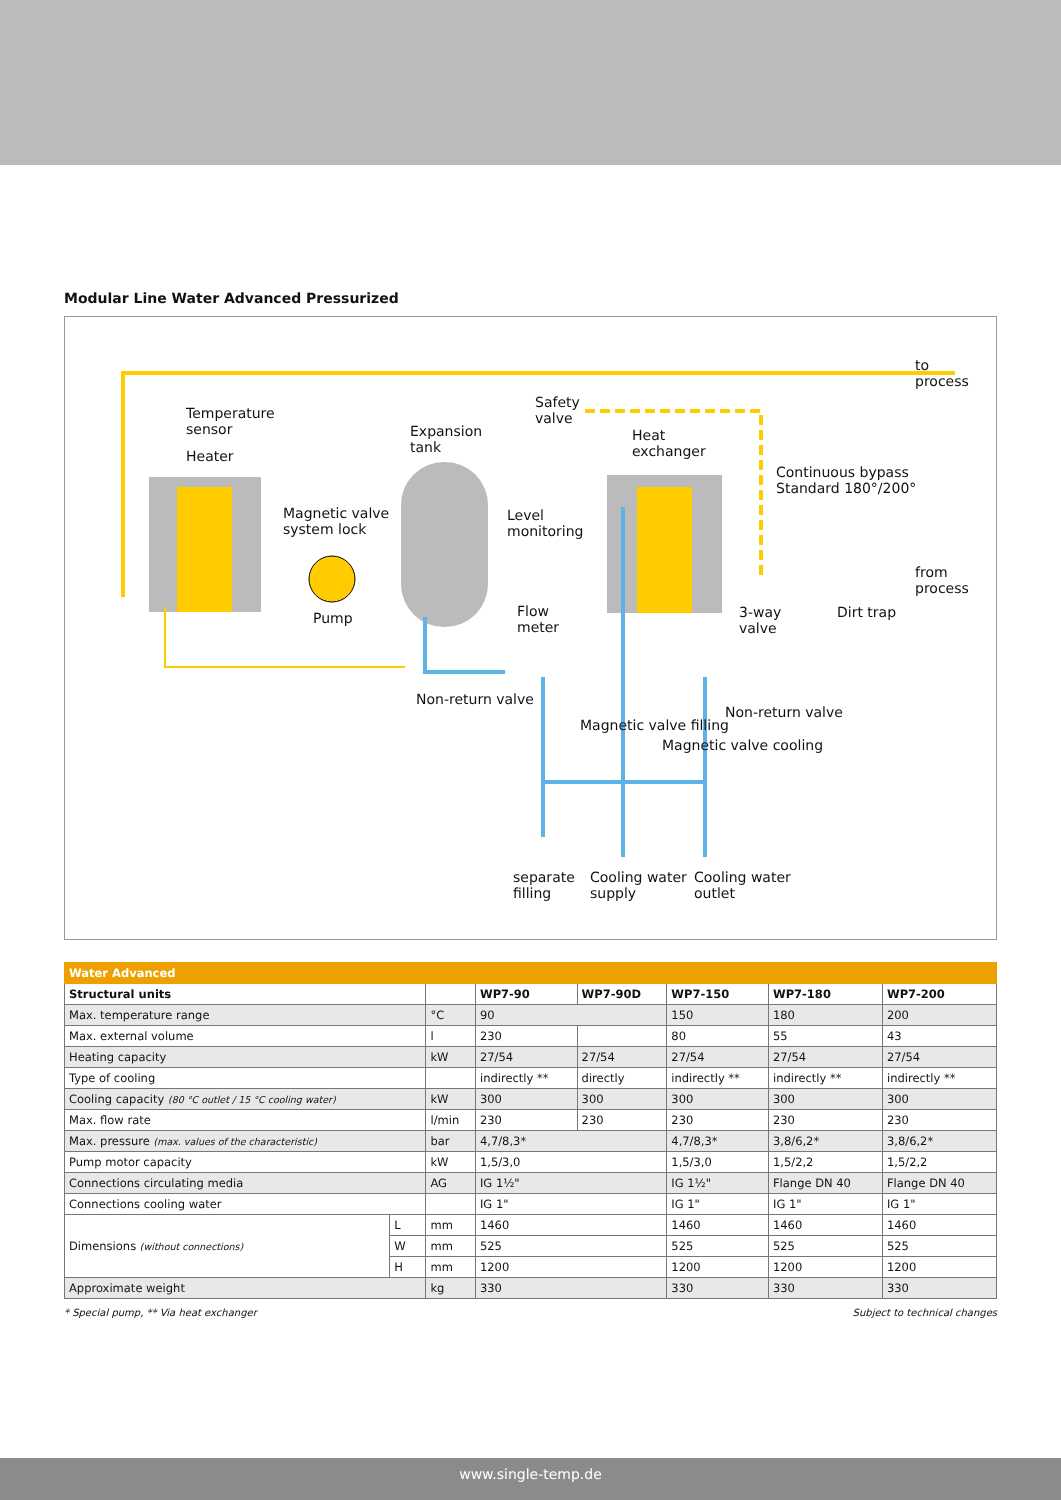Modular Line Water Advanced Pressurized
to
process
Temperature
sensor
Heater
Expansion
tank
Safety
valve
Heat
exchanger
Continuous bypass
Standard 180°/200°
Magnetic valve
system lock
Level
monitoring
from
process
Pump
Flow
meter
3-way
valve
Dirt trap
Non-return valve
Non-return valve
Magnetic valve filling
Magnetic valve cooling
separate
filling
Cooling water
supply
Cooling water
outlet
| Water Advanced | | | | | | | |
| --- | --- | --- | --- | --- | --- | --- | --- |
| Structural units | | | WP7-90 | WP7-90D | WP7-150 | WP7-180 | WP7-200 |
| Max. temperature range | | °C | 90 | | 150 | 180 | 200 |
| Max. external volume | | l | 230 | | 80 | 55 | 43 |
| Heating capacity | | kW | 27/54 | 27/54 | 27/54 | 27/54 | 27/54 |
| Type of cooling | | | indirectly ** | directly | indirectly ** | indirectly ** | indirectly ** |
| Cooling capacity (80 °C outlet / 15 °C cooling water) | | kW | 300 | 300 | 300 | 300 | 300 |
| Max. flow rate | | l/min | 230 | 230 | 230 | 230 | 230 |
| Max. pressure (max. values of the characteristic) | | bar | 4,7/8,3* | | 4,7/8,3* | 3,8/6,2* | 3,8/6,2* |
| Pump motor capacity | | kW | 1,5/3,0 | | 1,5/3,0 | 1,5/2,2 | 1,5/2,2 |
| Connections circulating media | | AG | IG 1½" | | IG 1½" | Flange DN 40 | Flange DN 40 |
| Connections cooling water | | | IG 1" | | IG 1" | IG 1" | IG 1" |
| Dimensions (without connections) | L | mm | 1460 | | 1460 | 1460 | 1460 |
| | W | mm | 525 | | 525 | 525 | 525 |
| | H | mm | 1200 | | 1200 | 1200 | 1200 |
| Approximate weight | | kg | 330 | | 330 | 330 | 330 |
* Special pump, ** Via heat exchanger Subject to technical changes
www.single-temp.de